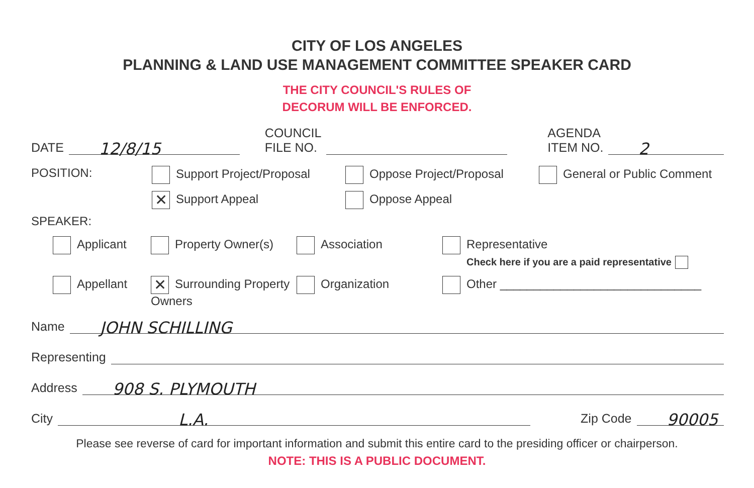CITY OF LOS ANGELES
PLANNING & LAND USE MANAGEMENT COMMITTEE SPEAKER CARD
THE CITY COUNCIL'S RULES OF
DECORUM WILL BE ENFORCED.
DATE 12/8/15 COUNCIL
FILE NO. AGENDA
ITEM NO. 2
POSITION:
Support Project/Proposal
Oppose Project/Proposal
General or Public Comment
✕ Support Appeal
Oppose Appeal
SPEAKER:
Applicant
Property Owner(s)
Association
Representative
Check here if you are a paid representative
Appellant
✕ Surrounding Property Owners
Organization
Other ______________________________
Name JOHN SCHILLING
Representing
Address 908 S. PLYMOUTH
City L.A. Zip Code 90005
Please see reverse of card for important information and submit this entire card to the presiding officer or chairperson.
NOTE: THIS IS A PUBLIC DOCUMENT.